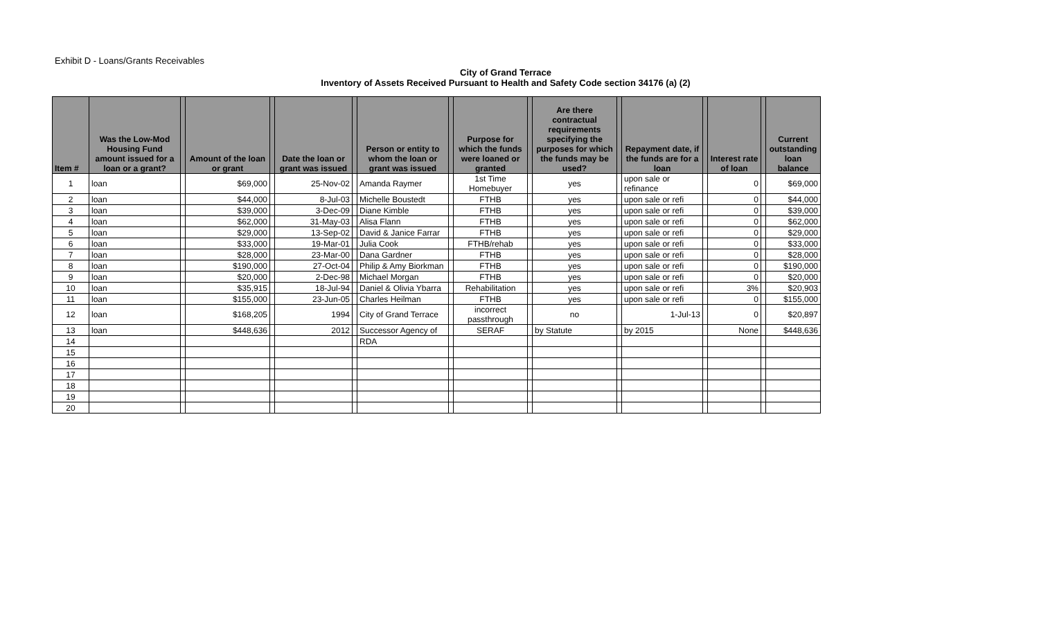Exhibit D - Loans/Grants Receivables
City of Grand Terrace
Inventory of Assets Received Pursuant to Health and Safety Code section 34176 (a) (2)
| Item # | Was the Low-Mod Housing Fund amount issued for a loan or a grant? | | Amount of the loan or grant | | Date the loan or grant was issued | | Person or entity to whom the loan or grant was issued | | Purpose for which the funds were loaned or granted | | Are there contractual requirements specifying the purposes for which the funds may be used? | | Repayment date, if the funds are for a loan | | Interest rate of loan | | Current outstanding loan balance |
| --- | --- | --- | --- | --- | --- | --- | --- | --- | --- | --- | --- | --- | --- | --- | --- | --- | --- |
| 1 | loan | | $69,000 | | 25-Nov-02 | | Amanda Raymer | | 1st Time Homebuyer | | yes | | upon sale or refinance | | 0 | | $69,000 |
| 2 | loan | | $44,000 | | 8-Jul-03 | | Michelle Boustedt | | FTHB | | yes | | upon sale or refi | | 0 | | $44,000 |
| 3 | loan | | $39,000 | | 3-Dec-09 | | Diane Kimble | | FTHB | | yes | | upon sale or refi | | 0 | | $39,000 |
| 4 | loan | | $62,000 | | 31-May-03 | | Alisa Flann | | FTHB | | yes | | upon sale or refi | | 0 | | $62,000 |
| 5 | loan | | $29,000 | | 13-Sep-02 | | David & Janice Farrar | | FTHB | | yes | | upon sale or refi | | 0 | | $29,000 |
| 6 | loan | | $33,000 | | 19-Mar-01 | | Julia Cook | | FTHB/rehab | | yes | | upon sale or refi | | 0 | | $33,000 |
| 7 | loan | | $28,000 | | 23-Mar-00 | | Dana Gardner | | FTHB | | yes | | upon sale or refi | | 0 | | $28,000 |
| 8 | loan | | $190,000 | | 27-Oct-04 | | Philip & Amy Biorkman | | FTHB | | yes | | upon sale or refi | | 0 | | $190,000 |
| 9 | loan | | $20,000 | | 2-Dec-98 | | Michael Morgan | | FTHB | | yes | | upon sale or refi | | 0 | | $20,000 |
| 10 | loan | | $35,915 | | 18-Jul-94 | | Daniel & Olivia Ybarra | | Rehabilitation | | yes | | upon sale or refi | | 3% | | $20,903 |
| 11 | loan | | $155,000 | | 23-Jun-05 | | Charles Heilman | | FTHB | | yes | | upon sale or refi | | 0 | | $155,000 |
| 12 | loan | | $168,205 | | 1994 | | City of Grand Terrace | | incorrect passthrough | | no | | 1-Jul-13 | | 0 | | $20,897 |
| 13 | loan | | $448,636 | | 2012 | | Successor Agency of | | SERAF | | by Statute | | by 2015 | | None | | $448,636 |
| 14 | | | | | | | RDA | | | | | | | | | | |
| 15 | | | | | | | | | | | | | | | | | |
| 16 | | | | | | | | | | | | | | | | | |
| 17 | | | | | | | | | | | | | | | | | |
| 18 | | | | | | | | | | | | | | | | | |
| 19 | | | | | | | | | | | | | | | | | |
| 20 | | | | | | | | | | | | | | | | | |